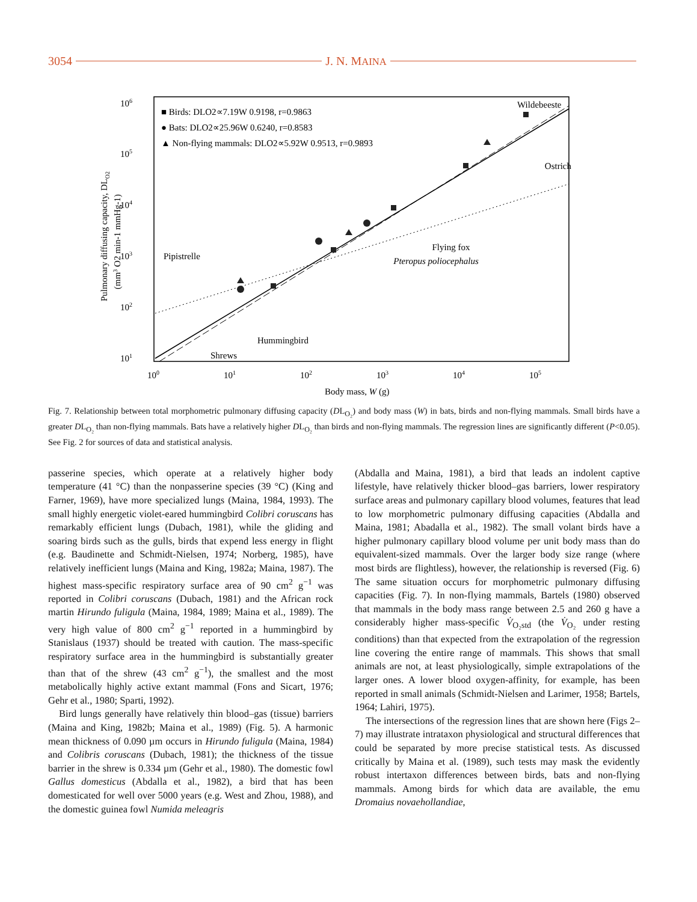3054 J. N. MAINA
106
105
104
103
102
101
100
101
102
103
104
105
Body mass, W (g)
Pulmonary diffusing capacity, DLO2
(mm3 O2 min-1 mmHg-1)
■ Birds: DLO2∝7.19W 0.9198, r=0.9863
● Bats: DLO2∝25.96W 0.6240, r=0.8583
▲ Non-flying mammals: DLO2∝5.92W 0.9513, r=0.9893
Wildebeeste
Ostrich
Pipistrelle
Flying fox
Pteropus poliocephalus
Hummingbird
Shrews
Fig. 7. Relationship between total morphometric pulmonary diffusing capacity (DL<sub>O₂</sub>) and body mass (W) in bats, birds and non-flying mammals. Small birds have a greater DL<sub>O₂</sub> than non-flying mammals. Bats have a relatively higher DL<sub>O₂</sub> than birds and non-flying mammals. The regression lines are significantly different (P<0.05). See Fig. 2 for sources of data and statistical analysis.
passerine species, which operate at a relatively higher body temperature (41 °C) than the nonpasserine species (39 °C) (King and Farner, 1969), have more specialized lungs (Maina, 1984, 1993). The small highly energetic violet-eared hummingbird Colibri coruscans has remarkably efficient lungs (Dubach, 1981), while the gliding and soaring birds such as the gulls, birds that expend less energy in flight (e.g. Baudinette and Schmidt-Nielsen, 1974; Norberg, 1985), have relatively inefficient lungs (Maina and King, 1982a; Maina, 1987). The highest mass-specific respiratory surface area of 90 cm<sup>2</sup> g<sup>−1</sup> was reported in Colibri coruscans (Dubach, 1981) and the African rock martin Hirundo fuligula (Maina, 1984, 1989; Maina et al., 1989). The very high value of 800 cm<sup>2</sup> g<sup>−1</sup> reported in a hummingbird by Stanislaus (1937) should be treated with caution. The mass-specific respiratory surface area in the hummingbird is substantially greater than that of the shrew (43 cm<sup>2</sup> g<sup>−1</sup>), the smallest and the most metabolically highly active extant mammal (Fons and Sicart, 1976; Gehr et al., 1980; Sparti, 1992).
Bird lungs generally have relatively thin blood–gas (tissue) barriers (Maina and King, 1982b; Maina et al., 1989) (Fig. 5). A harmonic mean thickness of 0.090 µm occurs in Hirundo fuligula (Maina, 1984) and Colibris coruscans (Dubach, 1981); the thickness of the tissue barrier in the shrew is 0.334 µm (Gehr et al., 1980). The domestic fowl Gallus domesticus (Abdalla et al., 1982), a bird that has been domesticated for well over 5000 years (e.g. West and Zhou, 1988), and the domestic guinea fowl Numida meleagris
(Abdalla and Maina, 1981), a bird that leads an indolent captive lifestyle, have relatively thicker blood–gas barriers, lower respiratory surface areas and pulmonary capillary blood volumes, features that lead to low morphometric pulmonary diffusing capacities (Abdalla and Maina, 1981; Abadalla et al., 1982). The small volant birds have a higher pulmonary capillary blood volume per unit body mass than do equivalent-sized mammals. Over the larger body size range (where most birds are flightless), however, the relationship is reversed (Fig. 6) The same situation occurs for morphometric pulmonary diffusing capacities (Fig. 7). In non-flying mammals, Bartels (1980) observed that mammals in the body mass range between 2.5 and 260 g have a considerably higher mass-specific V̇<sub>O₂std</sub> (the V̇<sub>O₂</sub> under resting conditions) than that expected from the extrapolation of the regression line covering the entire range of mammals. This shows that small animals are not, at least physiologically, simple extrapolations of the larger ones. A lower blood oxygen-affinity, for example, has been reported in small animals (Schmidt-Nielsen and Larimer, 1958; Bartels, 1964; Lahiri, 1975).
The intersections of the regression lines that are shown here (Figs 2–7) may illustrate intrataxon physiological and structural differences that could be separated by more precise statistical tests. As discussed critically by Maina et al. (1989), such tests may mask the evidently robust intertaxon differences between birds, bats and non-flying mammals. Among birds for which data are available, the emu Dromaius novaehollandiae,